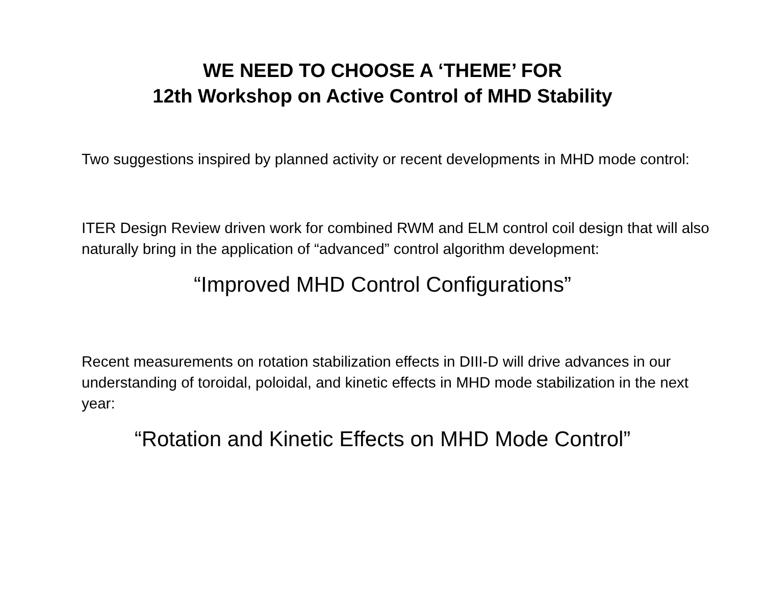WE NEED TO CHOOSE A ‘THEME’ FOR
12th Workshop on Active Control of MHD Stability
Two suggestions inspired by planned activity or recent developments in MHD mode control:
ITER Design Review driven work for combined RWM and ELM control coil design that will also naturally bring in the application of “advanced” control algorithm development:
“Improved MHD Control Configurations”
Recent measurements on rotation stabilization effects in DIII-D will drive advances in our understanding of toroidal, poloidal, and kinetic effects in MHD mode stabilization in the next year:
“Rotation and Kinetic Effects on MHD Mode Control”